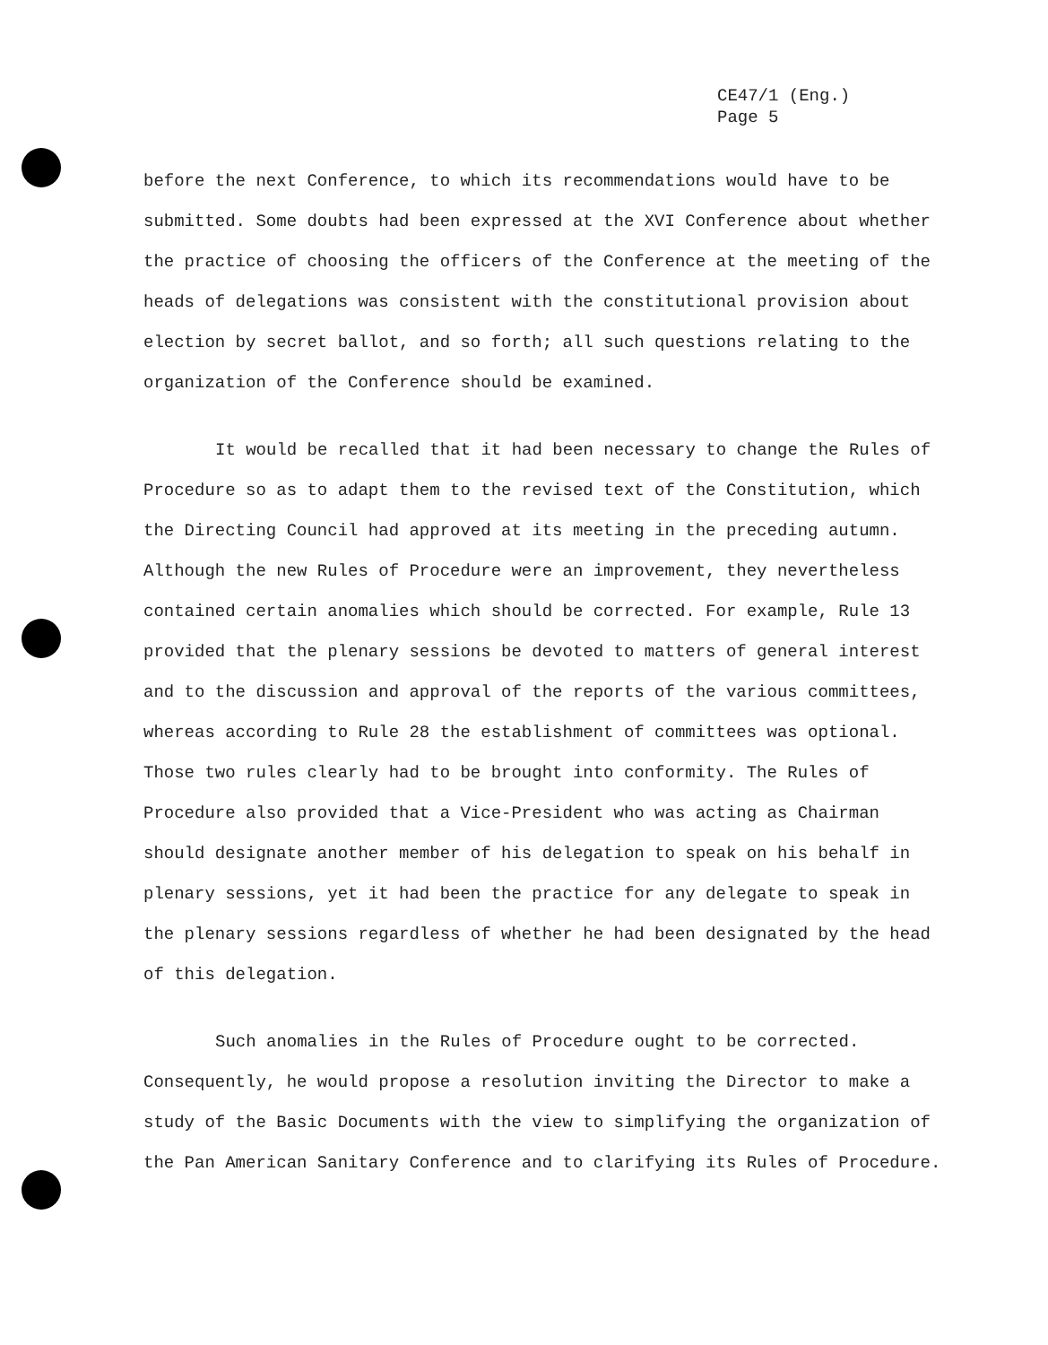CE47/1 (Eng.)
Page 5
before the next Conference, to which its recommendations would have to be submitted. Some doubts had been expressed at the XVI Conference about whether the practice of choosing the officers of the Conference at the meeting of the heads of delegations was consistent with the constitutional provision about election by secret ballot, and so forth; all such questions relating to the organization of the Conference should be examined.
It would be recalled that it had been necessary to change the Rules of Procedure so as to adapt them to the revised text of the Constitution, which the Directing Council had approved at its meeting in the preceding autumn. Although the new Rules of Procedure were an improvement, they nevertheless contained certain anomalies which should be corrected. For example, Rule 13 provided that the plenary sessions be devoted to matters of general interest and to the discussion and approval of the reports of the various committees, whereas according to Rule 28 the establishment of committees was optional. Those two rules clearly had to be brought into conformity. The Rules of Procedure also provided that a Vice-President who was acting as Chairman should designate another member of his delegation to speak on his behalf in plenary sessions, yet it had been the practice for any delegate to speak in the plenary sessions regardless of whether he had been designated by the head of this delegation.
Such anomalies in the Rules of Procedure ought to be corrected. Consequently, he would propose a resolution inviting the Director to make a study of the Basic Documents with the view to simplifying the organization of the Pan American Sanitary Conference and to clarifying its Rules of Procedure.